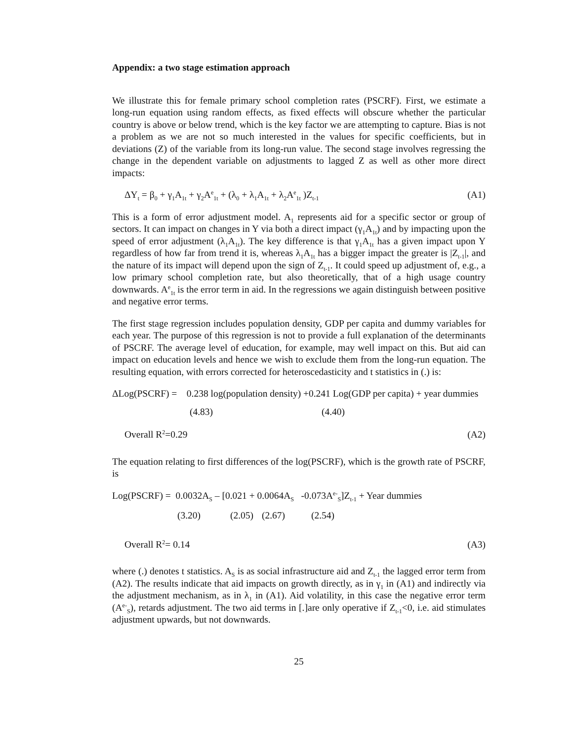Appendix: a two stage estimation approach
We illustrate this for female primary school completion rates (PSCRF). First, we estimate a long-run equation using random effects, as fixed effects will obscure whether the particular country is above or below trend, which is the key factor we are attempting to capture. Bias is not a problem as we are not so much interested in the values for specific coefficients, but in deviations (Z) of the variable from its long-run value. The second stage involves regressing the change in the dependent variable on adjustments to lagged Z as well as other more direct impacts:
ΔY<sub>t</sub> = β<sub>0</sub> + γ<sub>1</sub>A<sub>1t</sub> + γ<sub>2</sub>A<sup>e</sup><sub>1t</sub> + (λ<sub>0</sub> + λ<sub>1</sub>A<sub>1t</sub> + λ<sub>2</sub>A<sup>e</sup><sub>1t</sub> )Z<sub>t-1</sub> (A1)
This is a form of error adjustment model. A<sub>1</sub> represents aid for a specific sector or group of sectors. It can impact on changes in Y via both a direct impact (γ<sub>1</sub>A<sub>1t</sub>) and by impacting upon the speed of error adjustment (λ<sub>1</sub>A<sub>1t</sub>). The key difference is that γ<sub>1</sub>A<sub>1t</sub> has a given impact upon Y regardless of how far from trend it is, whereas λ<sub>1</sub>A<sub>1t</sub> has a bigger impact the greater is |Z<sub>t-1</sub>|, and the nature of its impact will depend upon the sign of Z<sub>t-1</sub>. It could speed up adjustment of, e.g., a low primary school completion rate, but also theoretically, that of a high usage country downwards. A<sup>e</sup><sub>1t</sub> is the error term in aid. In the regressions we again distinguish between positive and negative error terms.
The first stage regression includes population density, GDP per capita and dummy variables for each year. The purpose of this regression is not to provide a full explanation of the determinants of PSCRF. The average level of education, for example, may well impact on this. But aid can impact on education levels and hence we wish to exclude them from the long-run equation. The resulting equation, with errors corrected for heteroscedasticity and t statistics in (.) is:
ΔLog(PSCRF) = 0.238 log(population density) +0.241 Log(GDP per capita) + year dummies
(4.83) (4.40)
Overall R<sup>2</sup>=0.29 (A2)
The equation relating to first differences of the log(PSCRF), which is the growth rate of PSCRF, is
Log(PSCRF) = 0.0032A<sub>S</sub> – [0.021 + 0.0064A<sub>S</sub> -0.073A<sup>e-</sup><sub>S</sub>]Z<sub>t-1</sub> + Year dummies
(3.20) (2.05) (2.67) (2.54)
Overall R<sup>2</sup>= 0.14 (A3)
where (.) denotes t statistics. A<sub>S</sub> is as social infrastructure aid and Z<sub>t-1</sub> the lagged error term from (A2). The results indicate that aid impacts on growth directly, as in γ<sub>1</sub> in (A1) and indirectly via the adjustment mechanism, as in λ<sub>1</sub> in (A1). Aid volatility, in this case the negative error term (A<sup>e-</sup><sub>S</sub>), retards adjustment. The two aid terms in [.]are only operative if Z<sub>t-1</sub><0, i.e. aid stimulates adjustment upwards, but not downwards.
25